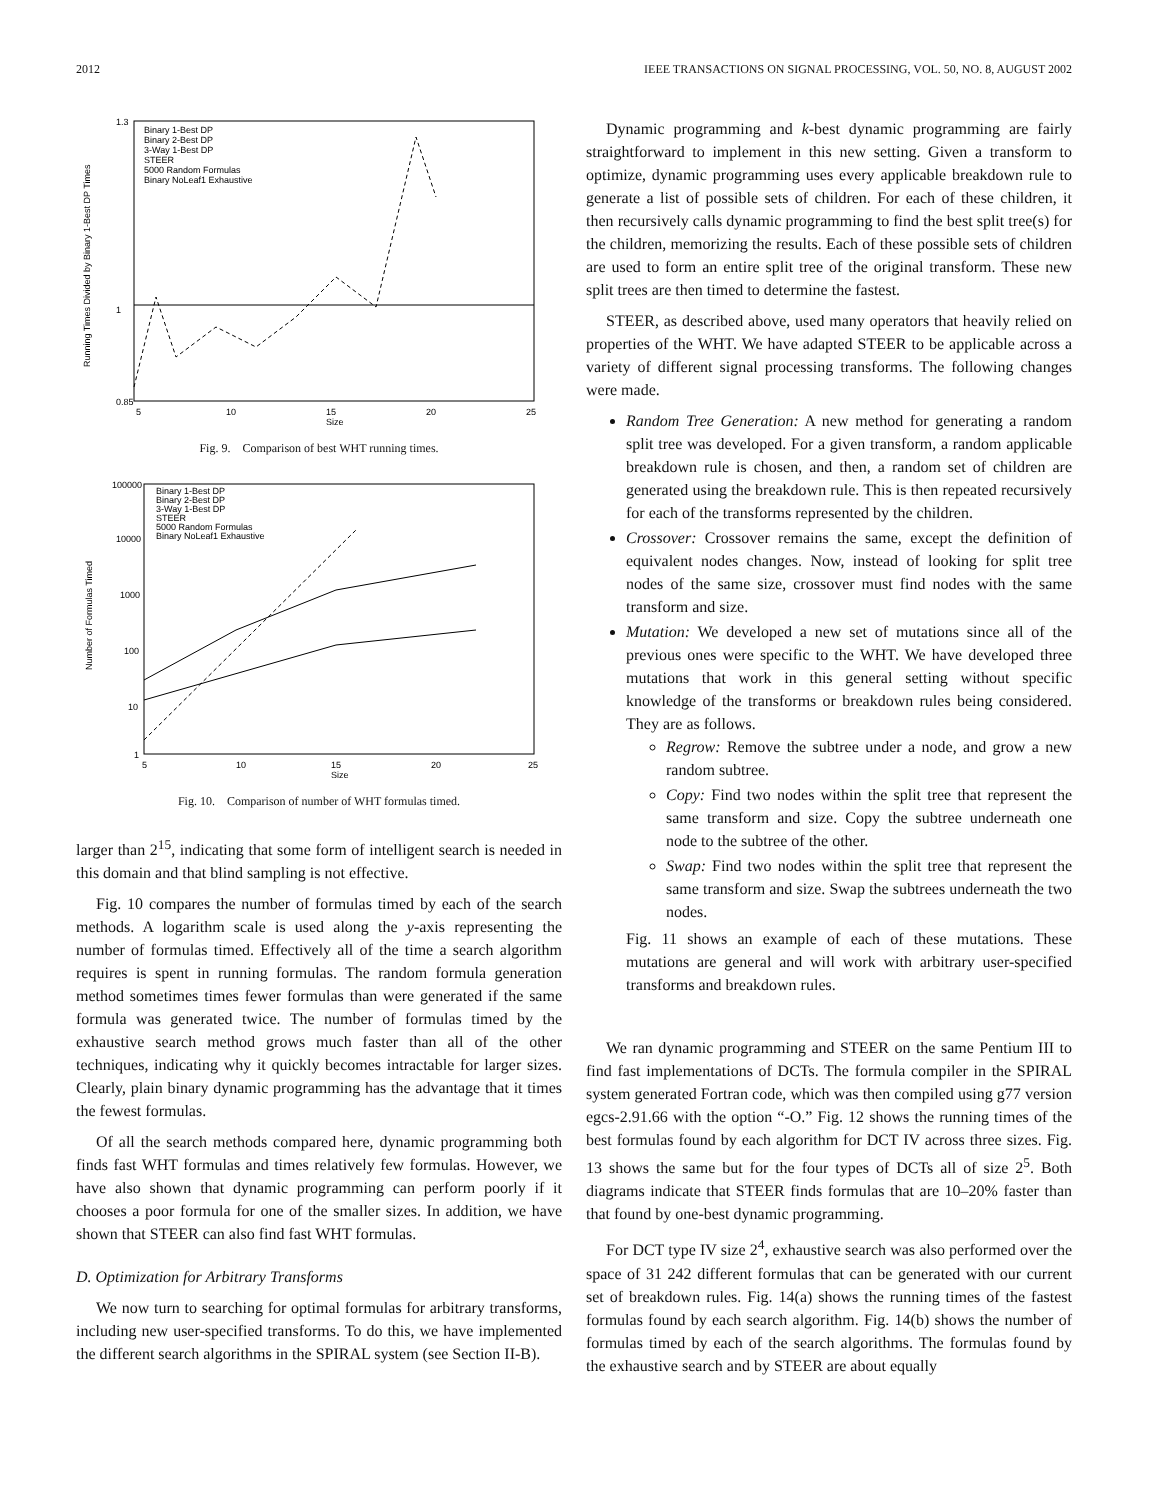2012 IEEE TRANSACTIONS ON SIGNAL PROCESSING, VOL. 50, NO. 8, AUGUST 2002
1.3
1
0.85
5
10
15
20
25
Size
Binary 1-Best DP
Binary 2-Best DP
3-Way 1-Best DP
STEER
5000 Random Formulas
Binary NoLeaf1 Exhaustive
Running Times Divided by Binary 1-Best DP Times
Fig. 9. Comparison of best WHT running times.
100000
10000
1000
100
10
1
5
10
15
20
25
Size
Binary 1-Best DP
Binary 2-Best DP
3-Way 1-Best DP
STEER
5000 Random Formulas
Binary NoLeaf1 Exhaustive
Number of Formulas Timed
Fig. 10. Comparison of number of WHT formulas timed.
larger than 2<sup>15</sup>, indicating that some form of intelligent search is needed in this domain and that blind sampling is not effective.
Fig. 10 compares the number of formulas timed by each of the search methods. A logarithm scale is used along the y-axis representing the number of formulas timed. Effectively all of the time a search algorithm requires is spent in running formulas. The random formula generation method sometimes times fewer formulas than were generated if the same formula was generated twice. The number of formulas timed by the exhaustive search method grows much faster than all of the other techniques, indicating why it quickly becomes intractable for larger sizes. Clearly, plain binary dynamic programming has the advantage that it times the fewest formulas.
Of all the search methods compared here, dynamic programming both finds fast WHT formulas and times relatively few formulas. However, we have also shown that dynamic programming can perform poorly if it chooses a poor formula for one of the smaller sizes. In addition, we have shown that STEER can also find fast WHT formulas.
D. Optimization for Arbitrary Transforms
We now turn to searching for optimal formulas for arbitrary transforms, including new user-specified transforms. To do this, we have implemented the different search algorithms in the SPIRAL system (see Section II-B).
Dynamic programming and k-best dynamic programming are fairly straightforward to implement in this new setting. Given a transform to optimize, dynamic programming uses every applicable breakdown rule to generate a list of possible sets of children. For each of these children, it then recursively calls dynamic programming to find the best split tree(s) for the children, memorizing the results. Each of these possible sets of children are used to form an entire split tree of the original transform. These new split trees are then timed to determine the fastest.
STEER, as described above, used many operators that heavily relied on properties of the WHT. We have adapted STEER to be applicable across a variety of different signal processing transforms. The following changes were made.
Random Tree Generation: A new method for generating a random split tree was developed. For a given transform, a random applicable breakdown rule is chosen, and then, a random set of children are generated using the breakdown rule. This is then repeated recursively for each of the transforms represented by the children.
Crossover: Crossover remains the same, except the definition of equivalent nodes changes. Now, instead of looking for split tree nodes of the same size, crossover must find nodes with the same transform and size.
Mutation: We developed a new set of mutations since all of the previous ones were specific to the WHT. We have developed three mutations that work in this general setting without specific knowledge of the transforms or breakdown rules being considered. They are as follows.
Regrow: Remove the subtree under a node, and grow a new random subtree.
Copy: Find two nodes within the split tree that represent the same transform and size. Copy the subtree underneath one node to the subtree of the other.
Swap: Find two nodes within the split tree that represent the same transform and size. Swap the subtrees underneath the two nodes.
Fig. 11 shows an example of each of these mutations. These mutations are general and will work with arbitrary user-specified transforms and breakdown rules.
We ran dynamic programming and STEER on the same Pentium III to find fast implementations of DCTs. The formula compiler in the SPIRAL system generated Fortran code, which was then compiled using g77 version egcs-2.91.66 with the option “-O.” Fig. 12 shows the running times of the best formulas found by each algorithm for DCT IV across three sizes. Fig. 13 shows the same but for the four types of DCTs all of size 2<sup>5</sup>. Both diagrams indicate that STEER finds formulas that are 10–20% faster than that found by one-best dynamic programming.
For DCT type IV size 2<sup>4</sup>, exhaustive search was also performed over the space of 31 242 different formulas that can be generated with our current set of breakdown rules. Fig. 14(a) shows the running times of the fastest formulas found by each search algorithm. Fig. 14(b) shows the number of formulas timed by each of the search algorithms. The formulas found by the exhaustive search and by STEER are about equally